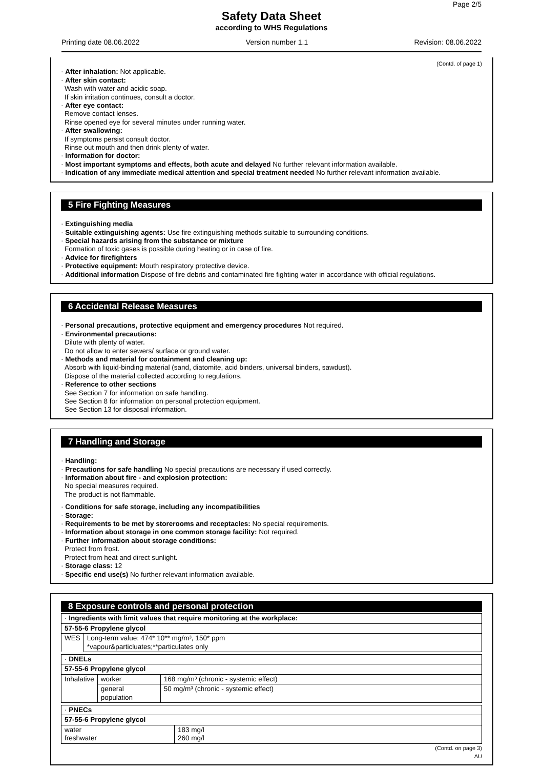Page 2/5
Safety Data Sheet
according to WHS Regulations
Printing date 08.06.2022 Version number 1.1 Revision: 08.06.2022
(Contd. of page 1)
· After inhalation: Not applicable.
· After skin contact:
Wash with water and acidic soap.
If skin irritation continues, consult a doctor.
· After eye contact:
Remove contact lenses.
Rinse opened eye for several minutes under running water.
· After swallowing:
If symptoms persist consult doctor.
Rinse out mouth and then drink plenty of water.
· Information for doctor:
· Most important symptoms and effects, both acute and delayed No further relevant information available.
· Indication of any immediate medical attention and special treatment needed No further relevant information available.
5 Fire Fighting Measures
· Extinguishing media
· Suitable extinguishing agents: Use fire extinguishing methods suitable to surrounding conditions.
· Special hazards arising from the substance or mixture
Formation of toxic gases is possible during heating or in case of fire.
· Advice for firefighters
· Protective equipment: Mouth respiratory protective device.
· Additional information Dispose of fire debris and contaminated fire fighting water in accordance with official regulations.
6 Accidental Release Measures
· Personal precautions, protective equipment and emergency procedures Not required.
· Environmental precautions:
Dilute with plenty of water.
Do not allow to enter sewers/ surface or ground water.
· Methods and material for containment and cleaning up:
Absorb with liquid-binding material (sand, diatomite, acid binders, universal binders, sawdust).
Dispose of the material collected according to regulations.
· Reference to other sections
See Section 7 for information on safe handling.
See Section 8 for information on personal protection equipment.
See Section 13 for disposal information.
7 Handling and Storage
· Handling:
· Precautions for safe handling No special precautions are necessary if used correctly.
· Information about fire - and explosion protection:
No special measures required.
The product is not flammable.
· Conditions for safe storage, including any incompatibilities
· Storage:
· Requirements to be met by storerooms and receptacles: No special requirements.
· Information about storage in one common storage facility: Not required.
· Further information about storage conditions:
Protect from frost.
Protect from heat and direct sunlight.
· Storage class: 12
· Specific end use(s) No further relevant information available.
8 Exposure controls and personal protection
| · Ingredients with limit values that require monitoring at the workplace: | |
| 57-55-6 Propylene glycol | |
| WES | Long-term value: 474* 10** mg/m³, 150* ppm *vapour&particluates;**particulates only |
| · DNELs | | |
| 57-55-6 Propylene glycol | | |
| Inhalative | worker | 168 mg/m³ (chronic - systemic effect) |
| | general population | 50 mg/m³ (chronic - systemic effect) |
| · PNECs | |
| 57-55-6 Propylene glycol | |
| water freshwater | 183 mg/l 260 mg/l |
(Contd. on page 3)
AU